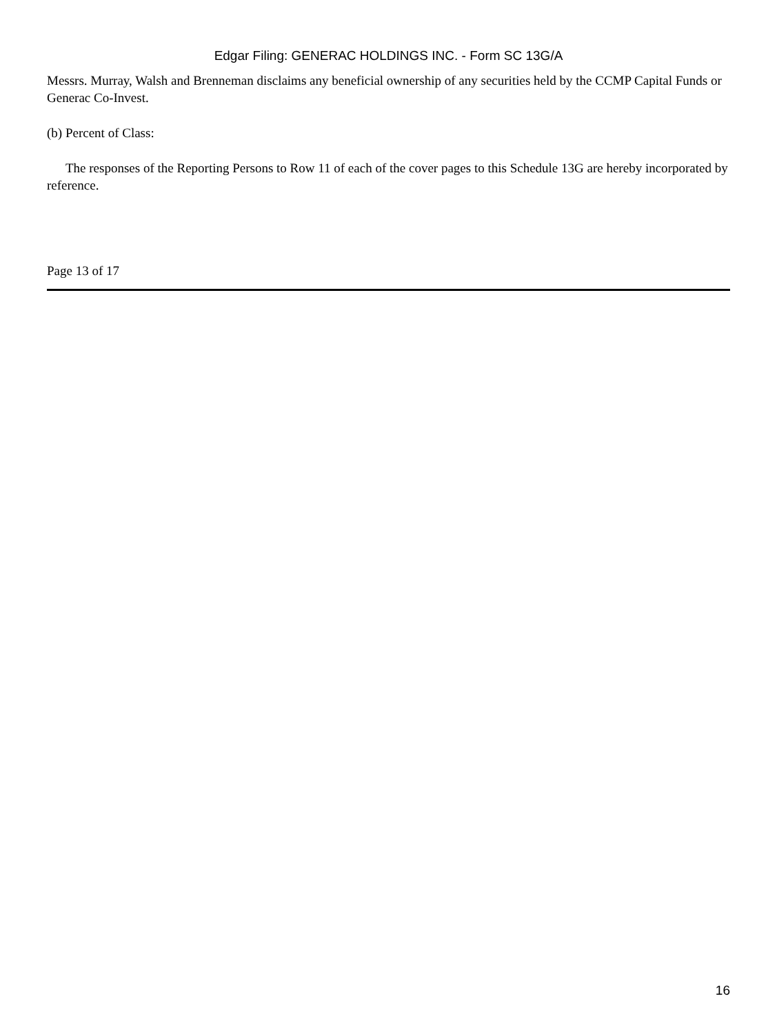Edgar Filing: GENERAC HOLDINGS INC. - Form SC 13G/A
Messrs. Murray, Walsh and Brenneman disclaims any beneficial ownership of any securities held by the CCMP Capital Funds or Generac Co-Invest.
(b) Percent of Class:
The responses of the Reporting Persons to Row 11 of each of the cover pages to this Schedule 13G are hereby incorporated by reference.
Page 13 of 17
16